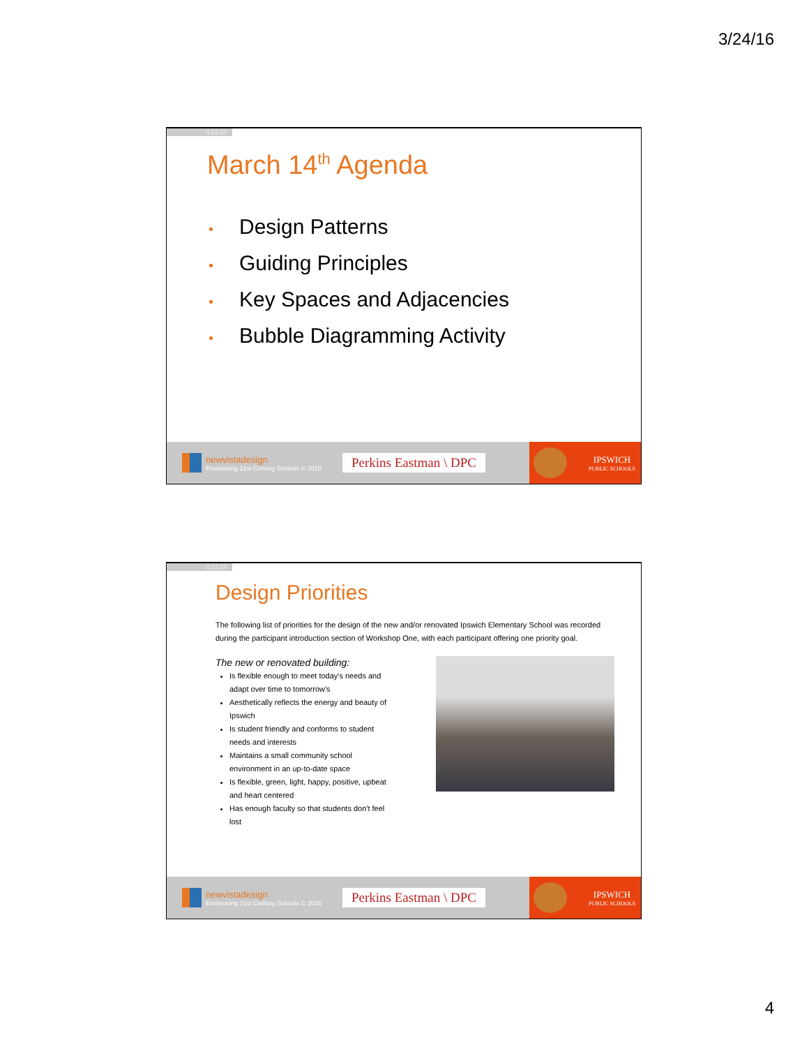3/24/16
3.10.16
March 14<sup>th</sup> Agenda
• Design Patterns
• Guiding Principles
• Key Spaces and Adjacencies
• Bubble Diagramming Activity
newvistadesign
Envisioning 21st Century Schools © 2016
Perkins Eastman \ DPC
IPSWICH
PUBLIC SCHOOLS
3.10.16
Design Priorities
The following list of priorities for the design of the new and/or renovated Ipswich Elementary School was recorded during the participant introduction section of Workshop One, with each participant offering one priority goal.
The new or renovated building:
Is flexible enough to meet today's needs and adapt over time to tomorrow's
Aesthetically reflects the energy and beauty of Ipswich
Is student friendly and conforms to student needs and interests
Maintains a small community school environment in an up-to-date space
Is flexible, green, light, happy, positive, upbeat and heart centered
Has enough faculty so that students don't feel lost
newvistadesign
Envisioning 21st Century Schools © 2016
Perkins Eastman \ DPC
IPSWICH
PUBLIC SCHOOLS
4